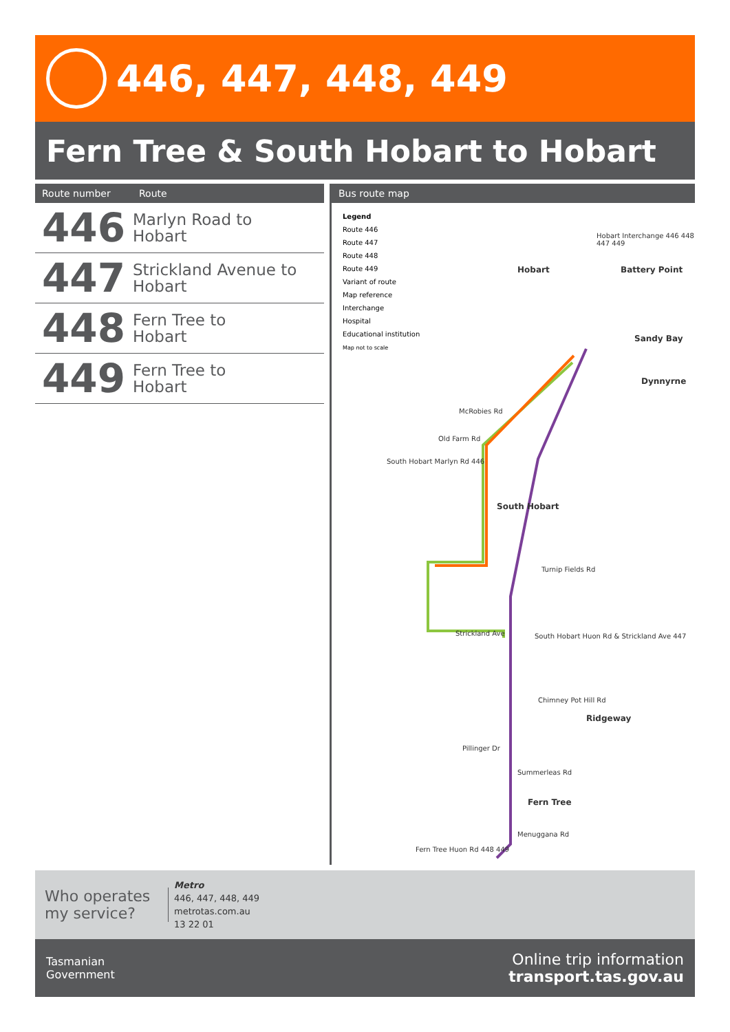446, 447, 448, 449
Fern Tree & South Hobart to Hobart
| Route number | Route |
| --- | --- |
| 446 | Marlyn Road to Hobart |
| 447 | Strickland Avenue to Hobart |
| 448 | Fern Tree to Hobart |
| 449 | Fern Tree to Hobart |
Bus route map
Legend
Route 446
Route 447
Route 448
Route 449
Variant of route
Map reference
Interchange
Hospital
Educational institution
Map not to scale
Hobart Battery Point
Sandy Bay
Dynnyrne
South Hobart
Ridgeway
Fern Tree
Hobart Interchange 446 448 447 449
South Hobart Marlyn Rd 446
South Hobart Huon Rd & Strickland Ave 447
Fern Tree Huon Rd 448 449
McRobies Rd
Old Farm Rd
Turnip Fields Rd
Chimney Pot Hill Rd
Pillinger Dr
Summerleas Rd
Menuggana Rd
Strickland Ave
Who operates my service?
Metro
446, 447, 448, 449
metrotas.com.au
13 22 01
Tasmanian
Government
Online trip information
transport.tas.gov.au